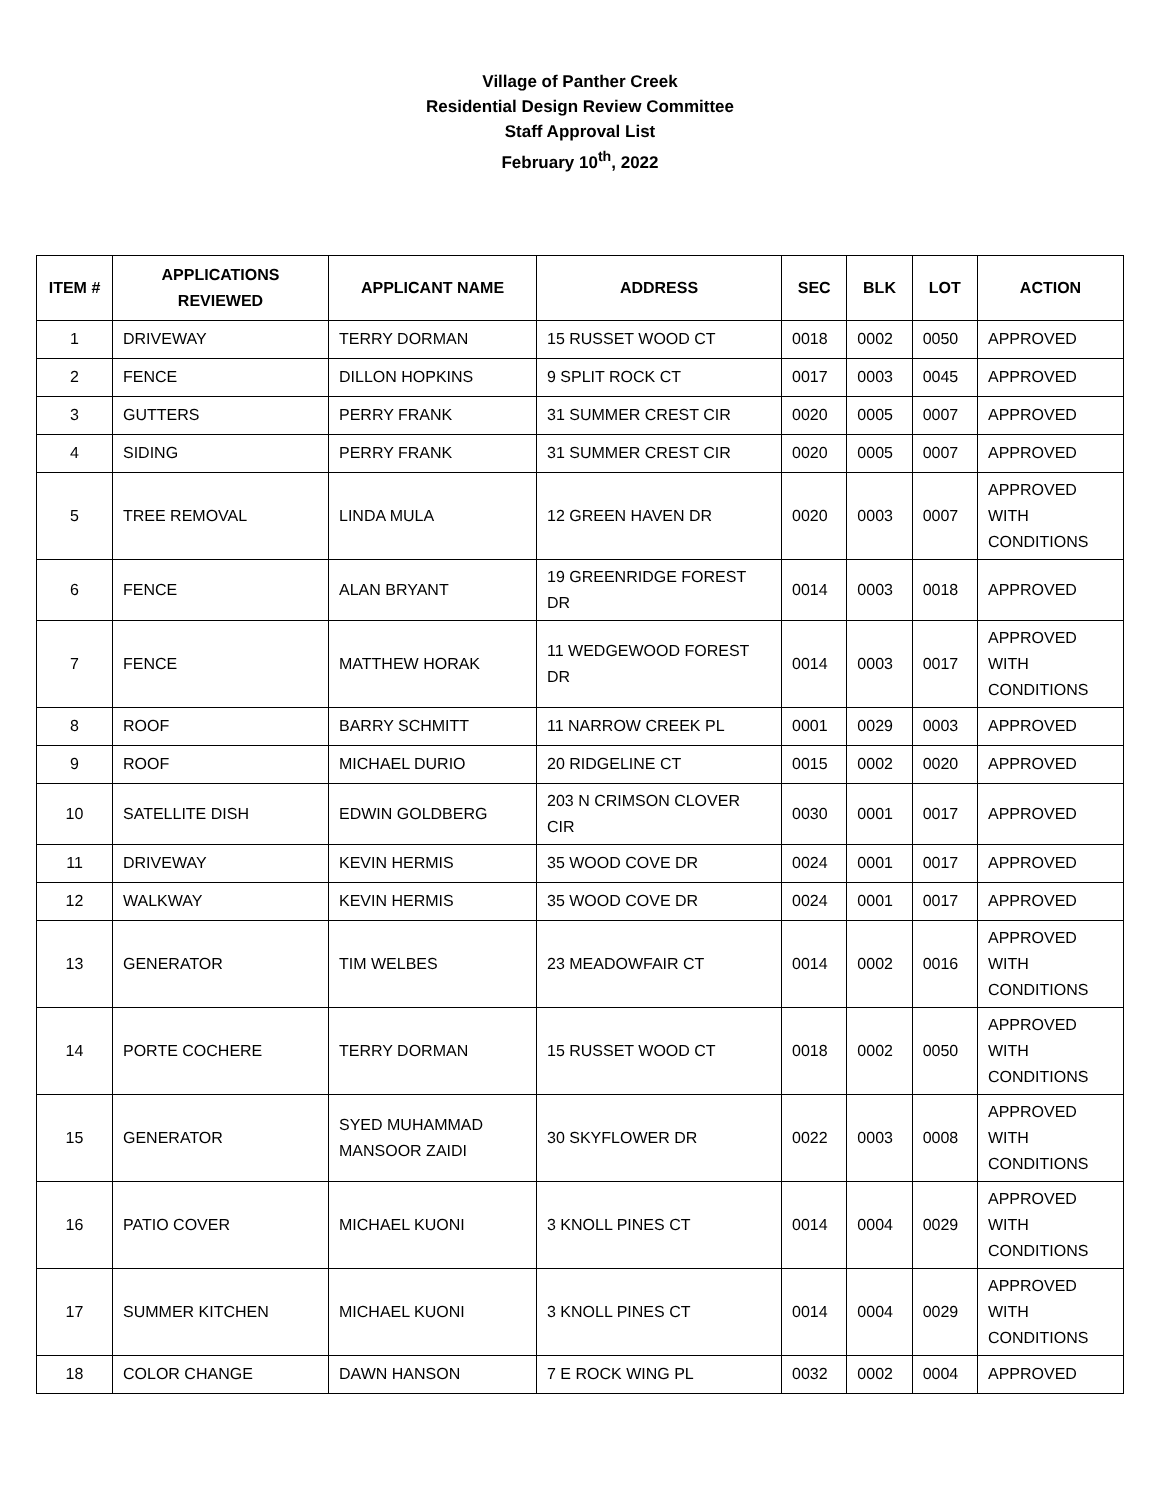Village of Panther Creek
Residential Design Review Committee
Staff Approval List
February 10<sup>th</sup>, 2022
| ITEM # | APPLICATIONS REVIEWED | APPLICANT NAME | ADDRESS | SEC | BLK | LOT | ACTION |
| --- | --- | --- | --- | --- | --- | --- | --- |
| 1 | DRIVEWAY | TERRY DORMAN | 15 RUSSET WOOD CT | 0018 | 0002 | 0050 | APPROVED |
| 2 | FENCE | DILLON HOPKINS | 9 SPLIT ROCK CT | 0017 | 0003 | 0045 | APPROVED |
| 3 | GUTTERS | PERRY FRANK | 31 SUMMER CREST CIR | 0020 | 0005 | 0007 | APPROVED |
| 4 | SIDING | PERRY FRANK | 31 SUMMER CREST CIR | 0020 | 0005 | 0007 | APPROVED |
| 5 | TREE REMOVAL | LINDA MULA | 12 GREEN HAVEN DR | 0020 | 0003 | 0007 | APPROVED WITH CONDITIONS |
| 6 | FENCE | ALAN BRYANT | 19 GREENRIDGE FOREST DR | 0014 | 0003 | 0018 | APPROVED |
| 7 | FENCE | MATTHEW HORAK | 11 WEDGEWOOD FOREST DR | 0014 | 0003 | 0017 | APPROVED WITH CONDITIONS |
| 8 | ROOF | BARRY SCHMITT | 11 NARROW CREEK PL | 0001 | 0029 | 0003 | APPROVED |
| 9 | ROOF | MICHAEL DURIO | 20 RIDGELINE CT | 0015 | 0002 | 0020 | APPROVED |
| 10 | SATELLITE DISH | EDWIN GOLDBERG | 203 N CRIMSON CLOVER CIR | 0030 | 0001 | 0017 | APPROVED |
| 11 | DRIVEWAY | KEVIN HERMIS | 35 WOOD COVE DR | 0024 | 0001 | 0017 | APPROVED |
| 12 | WALKWAY | KEVIN HERMIS | 35 WOOD COVE DR | 0024 | 0001 | 0017 | APPROVED |
| 13 | GENERATOR | TIM WELBES | 23 MEADOWFAIR CT | 0014 | 0002 | 0016 | APPROVED WITH CONDITIONS |
| 14 | PORTE COCHERE | TERRY DORMAN | 15 RUSSET WOOD CT | 0018 | 0002 | 0050 | APPROVED WITH CONDITIONS |
| 15 | GENERATOR | SYED MUHAMMAD MANSOOR ZAIDI | 30 SKYFLOWER DR | 0022 | 0003 | 0008 | APPROVED WITH CONDITIONS |
| 16 | PATIO COVER | MICHAEL KUONI | 3 KNOLL PINES CT | 0014 | 0004 | 0029 | APPROVED WITH CONDITIONS |
| 17 | SUMMER KITCHEN | MICHAEL KUONI | 3 KNOLL PINES CT | 0014 | 0004 | 0029 | APPROVED WITH CONDITIONS |
| 18 | COLOR CHANGE | DAWN HANSON | 7 E ROCK WING PL | 0032 | 0002 | 0004 | APPROVED |